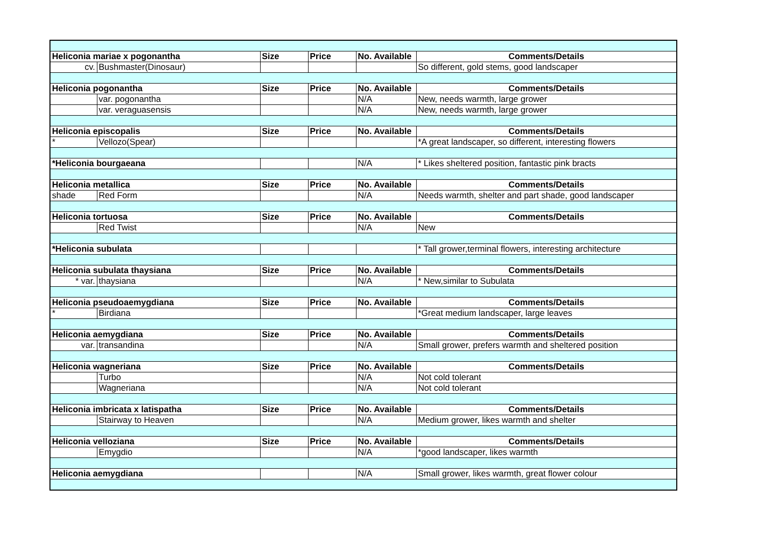| Heliconia mariae x pogonantha | | Size | Price | No. Available | Comments/Details |
| --- | --- | --- | --- | --- | --- |
| cv. | Bushmaster(Dinosaur) | | | | So different, gold stems, good landscaper |
| Heliconia pogonantha | | Size | Price | No. Available | Comments/Details |
| | var. pogonantha | | | N/A | New, needs warmth, large grower |
| | var. veraguasensis | | | N/A | New, needs warmth, large grower |
| Heliconia episcopalis | | Size | Price | No. Available | Comments/Details |
| * | Vellozo(Spear) | | | | *A great landscaper, so different, interesting flowers |
| *Heliconia bourgaeana | | | | N/A | * Likes sheltered position, fantastic pink bracts |
| Heliconia metallica | | Size | Price | No. Available | Comments/Details |
| shade | Red Form | | | N/A | Needs warmth, shelter and part shade, good landscaper |
| Heliconia tortuosa | | Size | Price | No. Available | Comments/Details |
| | Red Twist | | | N/A | New |
| *Heliconia subulata | | | | | * Tall grower,terminal flowers, interesting architecture |
| Heliconia subulata thaysiana | | Size | Price | No. Available | Comments/Details |
| * var. | thaysiana | | | N/A | * New,similar to Subulata |
| Heliconia pseudoaemygdiana | | Size | Price | No. Available | Comments/Details |
| * | Birdiana | | | | *Great medium landscaper, large leaves |
| Heliconia aemygdiana | | Size | Price | No. Available | Comments/Details |
| var. | transandina | | | N/A | Small grower, prefers warmth and sheltered position |
| Heliconia wagneriana | | Size | Price | No. Available | Comments/Details |
| | Turbo | | | N/A | Not cold tolerant |
| | Wagneriana | | | N/A | Not cold tolerant |
| Heliconia imbricata x latispatha | | Size | Price | No. Available | Comments/Details |
| | Stairway to Heaven | | | N/A | Medium grower, likes warmth and shelter |
| Heliconia velloziana | | Size | Price | No. Available | Comments/Details |
| | Emygdio | | | N/A | *good landscaper, likes warmth |
| Heliconia aemygdiana | | | | N/A | Small grower, likes warmth, great flower colour |